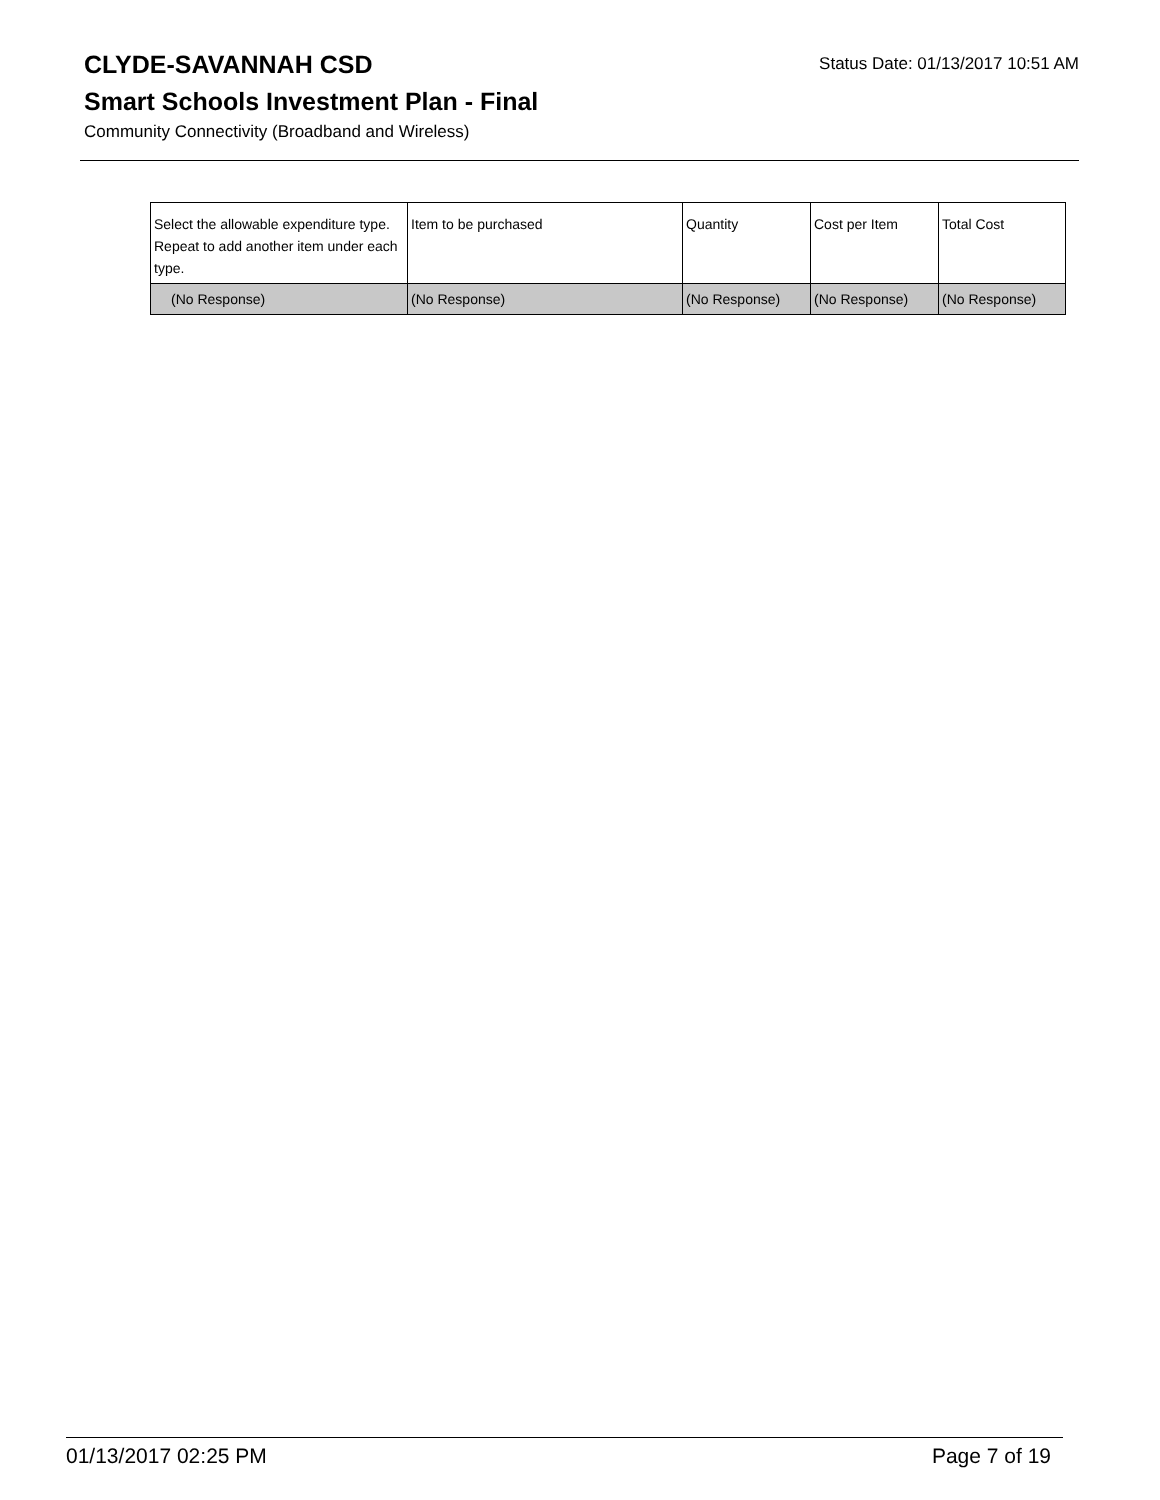CLYDE-SAVANNAH CSD
Status Date: 01/13/2017 10:51 AM
Smart Schools Investment Plan - Final
Community Connectivity (Broadband and Wireless)
| Select the allowable expenditure type. Repeat to add another item under each type. | Item to be purchased | Quantity | Cost per Item | Total Cost |
| --- | --- | --- | --- | --- |
| (No Response) | (No Response) | (No Response) | (No Response) | (No Response) |
01/13/2017 02:25 PM Page 7 of 19